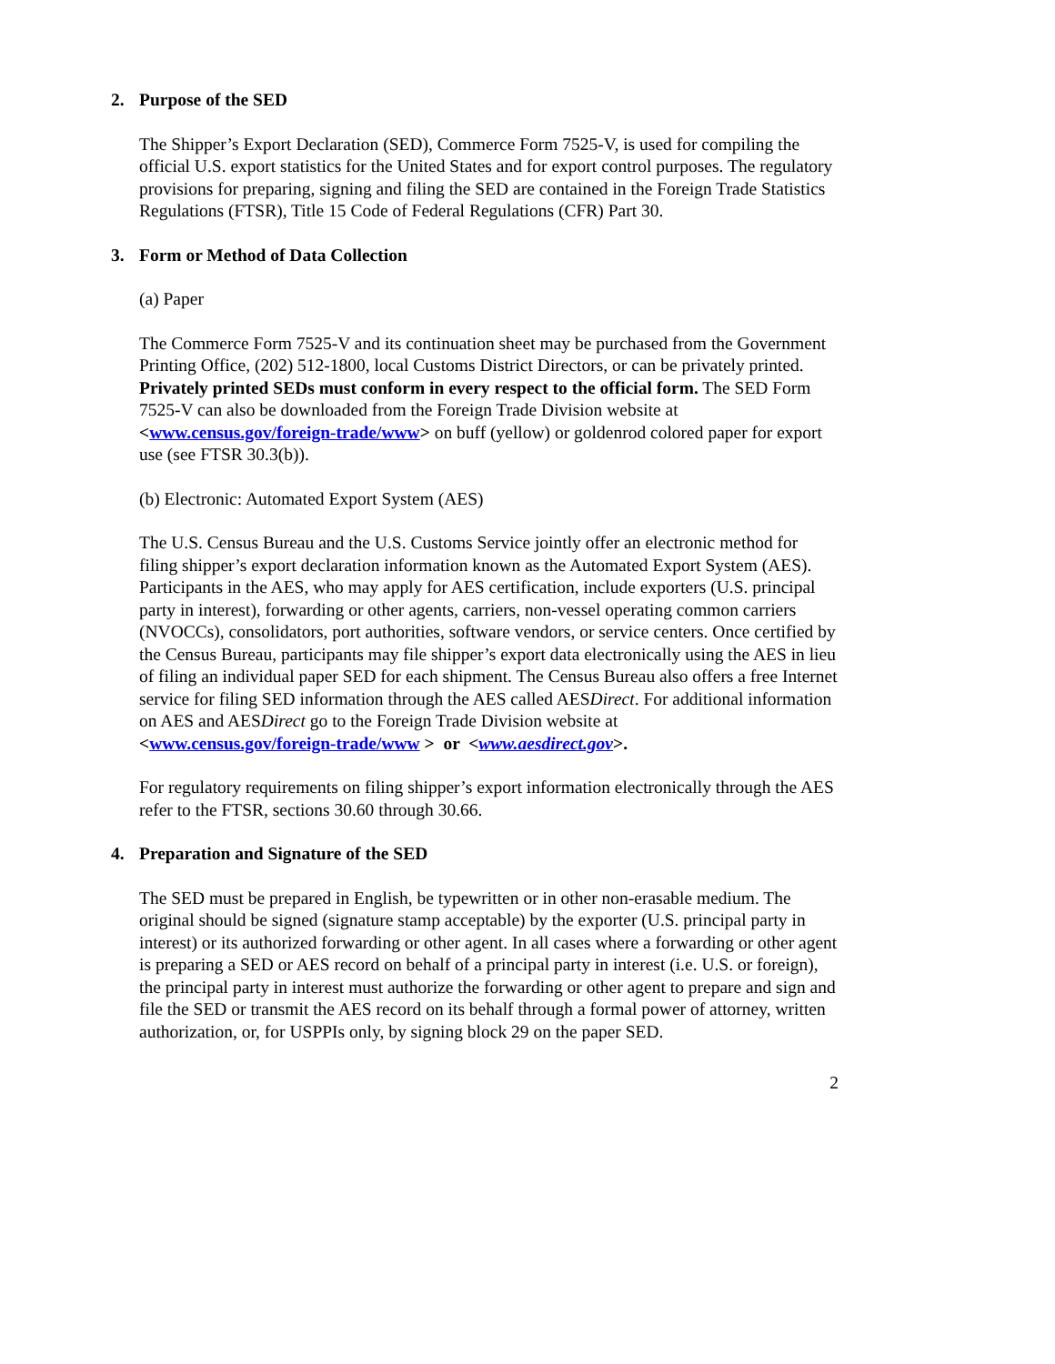2. Purpose of the SED
The Shipper’s Export Declaration (SED), Commerce Form 7525-V, is used for compiling the official U.S. export statistics for the United States and for export control purposes. The regulatory provisions for preparing, signing and filing the SED are contained in the Foreign Trade Statistics Regulations (FTSR), Title 15 Code of Federal Regulations (CFR) Part 30.
3. Form or Method of Data Collection
(a) Paper
The Commerce Form 7525-V and its continuation sheet may be purchased from the Government Printing Office, (202) 512-1800, local Customs District Directors, or can be privately printed. Privately printed SEDs must conform in every respect to the official form. The SED Form 7525-V can also be downloaded from the Foreign Trade Division website at <www.census.gov/foreign-trade/www> on buff (yellow) or goldenrod colored paper for export use (see FTSR 30.3(b)).
(b) Electronic: Automated Export System (AES)
The U.S. Census Bureau and the U.S. Customs Service jointly offer an electronic method for filing shipper’s export declaration information known as the Automated Export System (AES). Participants in the AES, who may apply for AES certification, include exporters (U.S. principal party in interest), forwarding or other agents, carriers, non-vessel operating common carriers (NVOCCs), consolidators, port authorities, software vendors, or service centers. Once certified by the Census Bureau, participants may file shipper’s export data electronically using the AES in lieu of filing an individual paper SED for each shipment. The Census Bureau also offers a free Internet service for filing SED information through the AES called AESDirect. For additional information on AES and AESDirect go to the Foreign Trade Division website at
<www.census.gov/foreign-trade/www > or <www.aesdirect.gov>.
For regulatory requirements on filing shipper’s export information electronically through the AES refer to the FTSR, sections 30.60 through 30.66.
4. Preparation and Signature of the SED
The SED must be prepared in English, be typewritten or in other non-erasable medium. The original should be signed (signature stamp acceptable) by the exporter (U.S. principal party in interest) or its authorized forwarding or other agent. In all cases where a forwarding or other agent is preparing a SED or AES record on behalf of a principal party in interest (i.e. U.S. or foreign), the principal party in interest must authorize the forwarding or other agent to prepare and sign and file the SED or transmit the AES record on its behalf through a formal power of attorney, written authorization, or, for USPPIs only, by signing block 29 on the paper SED.
2